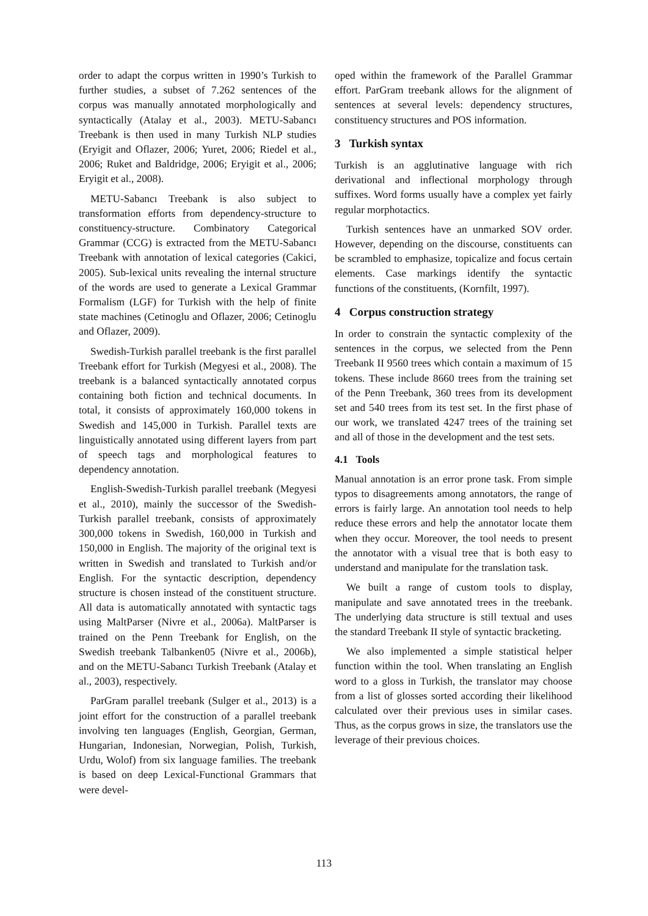order to adapt the corpus written in 1990’s Turkish to further studies, a subset of 7.262 sentences of the corpus was manually annotated morphologically and syntactically (Atalay et al., 2003). METU-Sabancı Treebank is then used in many Turkish NLP studies (Eryigit and Oflazer, 2006; Yuret, 2006; Riedel et al., 2006; Ruket and Baldridge, 2006; Eryigit et al., 2006; Eryigit et al., 2008).
METU-Sabancı Treebank is also subject to transformation efforts from dependency-structure to constituency-structure. Combinatory Categorical Grammar (CCG) is extracted from the METU-Sabancı Treebank with annotation of lexical categories (Cakici, 2005). Sub-lexical units revealing the internal structure of the words are used to generate a Lexical Grammar Formalism (LGF) for Turkish with the help of finite state machines (Cetinoglu and Oflazer, 2006; Cetinoglu and Oflazer, 2009).
Swedish-Turkish parallel treebank is the first parallel Treebank effort for Turkish (Megyesi et al., 2008). The treebank is a balanced syntactically annotated corpus containing both fiction and technical documents. In total, it consists of approximately 160,000 tokens in Swedish and 145,000 in Turkish. Parallel texts are linguistically annotated using different layers from part of speech tags and morphological features to dependency annotation.
English-Swedish-Turkish parallel treebank (Megyesi et al., 2010), mainly the successor of the Swedish-Turkish parallel treebank, consists of approximately 300,000 tokens in Swedish, 160,000 in Turkish and 150,000 in English. The majority of the original text is written in Swedish and translated to Turkish and/or English. For the syntactic description, dependency structure is chosen instead of the constituent structure. All data is automatically annotated with syntactic tags using MaltParser (Nivre et al., 2006a). MaltParser is trained on the Penn Treebank for English, on the Swedish treebank Talbanken05 (Nivre et al., 2006b), and on the METU-Sabancı Turkish Treebank (Atalay et al., 2003), respectively.
ParGram parallel treebank (Sulger et al., 2013) is a joint effort for the construction of a parallel treebank involving ten languages (English, Georgian, German, Hungarian, Indonesian, Norwegian, Polish, Turkish, Urdu, Wolof) from six language families. The treebank is based on deep Lexical-Functional Grammars that were devel-
oped within the framework of the Parallel Grammar effort. ParGram treebank allows for the alignment of sentences at several levels: dependency structures, constituency structures and POS information.
3 Turkish syntax
Turkish is an agglutinative language with rich derivational and inflectional morphology through suffixes. Word forms usually have a complex yet fairly regular morphotactics.
Turkish sentences have an unmarked SOV order. However, depending on the discourse, constituents can be scrambled to emphasize, topicalize and focus certain elements. Case markings identify the syntactic functions of the constituents, (Kornfilt, 1997).
4 Corpus construction strategy
In order to constrain the syntactic complexity of the sentences in the corpus, we selected from the Penn Treebank II 9560 trees which contain a maximum of 15 tokens. These include 8660 trees from the training set of the Penn Treebank, 360 trees from its development set and 540 trees from its test set. In the first phase of our work, we translated 4247 trees of the training set and all of those in the development and the test sets.
4.1 Tools
Manual annotation is an error prone task. From simple typos to disagreements among annotators, the range of errors is fairly large. An annotation tool needs to help reduce these errors and help the annotator locate them when they occur. Moreover, the tool needs to present the annotator with a visual tree that is both easy to understand and manipulate for the translation task.
We built a range of custom tools to display, manipulate and save annotated trees in the treebank. The underlying data structure is still textual and uses the standard Treebank II style of syntactic bracketing.
We also implemented a simple statistical helper function within the tool. When translating an English word to a gloss in Turkish, the translator may choose from a list of glosses sorted according their likelihood calculated over their previous uses in similar cases. Thus, as the corpus grows in size, the translators use the leverage of their previous choices.
113